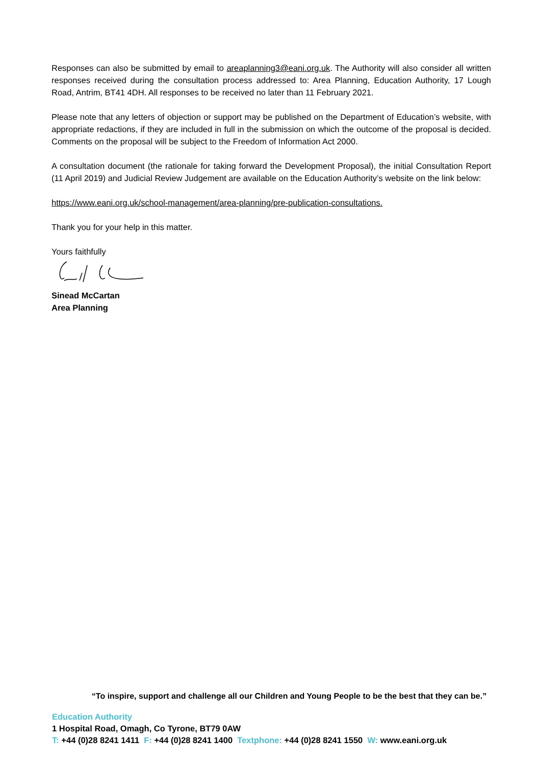Responses can also be submitted by email to areaplanning3@eani.org.uk. The Authority will also consider all written responses received during the consultation process addressed to: Area Planning, Education Authority, 17 Lough Road, Antrim, BT41 4DH. All responses to be received no later than 11 February 2021.
Please note that any letters of objection or support may be published on the Department of Education’s website, with appropriate redactions, if they are included in full in the submission on which the outcome of the proposal is decided. Comments on the proposal will be subject to the Freedom of Information Act 2000.
A consultation document (the rationale for taking forward the Development Proposal), the initial Consultation Report (11 April 2019) and Judicial Review Judgement are available on the Education Authority’s website on the link below:
https://www.eani.org.uk/school-management/area-planning/pre-publication-consultations.
Thank you for your help in this matter.
Yours faithfully
Sinead McCartan
Area Planning
“To inspire, support and challenge all our Children and Young People to be the best that they can be.”
Education Authority
1 Hospital Road, Omagh, Co Tyrone, BT79 0AW
T: +44 (0)28 8241 1411 F: +44 (0)28 8241 1400 Textphone: +44 (0)28 8241 1550 W: www.eani.org.uk